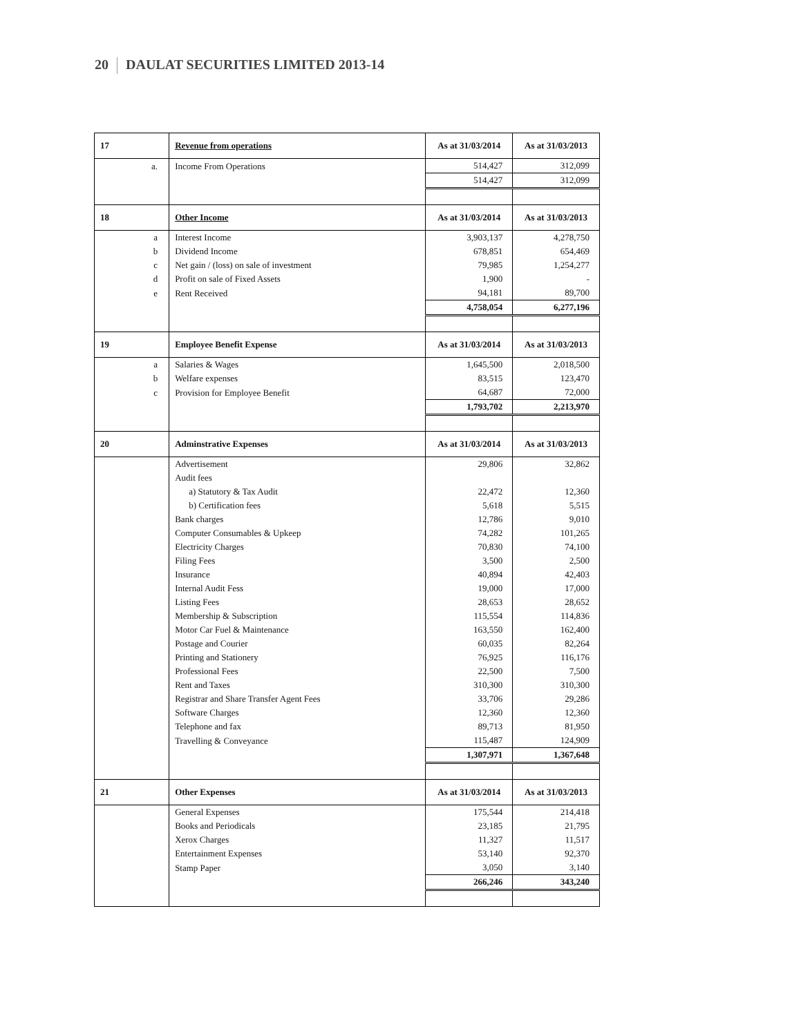20 DAULAT SECURITIES LIMITED 2013-14
| 17 | Revenue from operations | As at 31/03/2014 | As at 31/03/2013 |
| a. | Income From Operations | 514,427 | 312,099 |
| | | 514,427 | 312,099 |
| 18 | Other Income | As at 31/03/2014 | As at 31/03/2013 |
| a | Interest Income | 3,903,137 | 4,278,750 |
| b | Dividend Income | 678,851 | 654,469 |
| c | Net gain / (loss) on sale of investment | 79,985 | 1,254,277 |
| d | Profit on sale of Fixed Assets | 1,900 | - |
| e | Rent Received | 94,181 | 89,700 |
| | | 4,758,054 | 6,277,196 |
| 19 | Employee Benefit Expense | As at 31/03/2014 | As at 31/03/2013 |
| a | Salaries & Wages | 1,645,500 | 2,018,500 |
| b | Welfare expenses | 83,515 | 123,470 |
| c | Provision for Employee Benefit | 64,687 | 72,000 |
| | | 1,793,702 | 2,213,970 |
| 20 | Adminstrative Expenses | As at 31/03/2014 | As at 31/03/2013 |
| | Advertisement | 29,806 | 32,862 |
| | Audit fees | | |
| | a) Statutory & Tax Audit | 22,472 | 12,360 |
| | b) Certification fees | 5,618 | 5,515 |
| | Bank charges | 12,786 | 9,010 |
| | Computer Consumables & Upkeep | 74,282 | 101,265 |
| | Electricity Charges | 70,830 | 74,100 |
| | Filing Fees | 3,500 | 2,500 |
| | Insurance | 40,894 | 42,403 |
| | Internal Audit Fess | 19,000 | 17,000 |
| | Listing Fees | 28,653 | 28,652 |
| | Membership & Subscription | 115,554 | 114,836 |
| | Motor Car Fuel & Maintenance | 163,550 | 162,400 |
| | Postage and Courier | 60,035 | 82,264 |
| | Printing and Stationery | 76,925 | 116,176 |
| | Professional Fees | 22,500 | 7,500 |
| | Rent and Taxes | 310,300 | 310,300 |
| | Registrar and Share Transfer Agent Fees | 33,706 | 29,286 |
| | Software Charges | 12,360 | 12,360 |
| | Telephone and fax | 89,713 | 81,950 |
| | Travelling & Conveyance | 115,487 | 124,909 |
| | | 1,307,971 | 1,367,648 |
| 21 | Other Expenses | As at 31/03/2014 | As at 31/03/2013 |
| | General Expenses | 175,544 | 214,418 |
| | Books and Periodicals | 23,185 | 21,795 |
| | Xerox Charges | 11,327 | 11,517 |
| | Entertainment Expenses | 53,140 | 92,370 |
| | Stamp Paper | 3,050 | 3,140 |
| | | 266,246 | 343,240 |